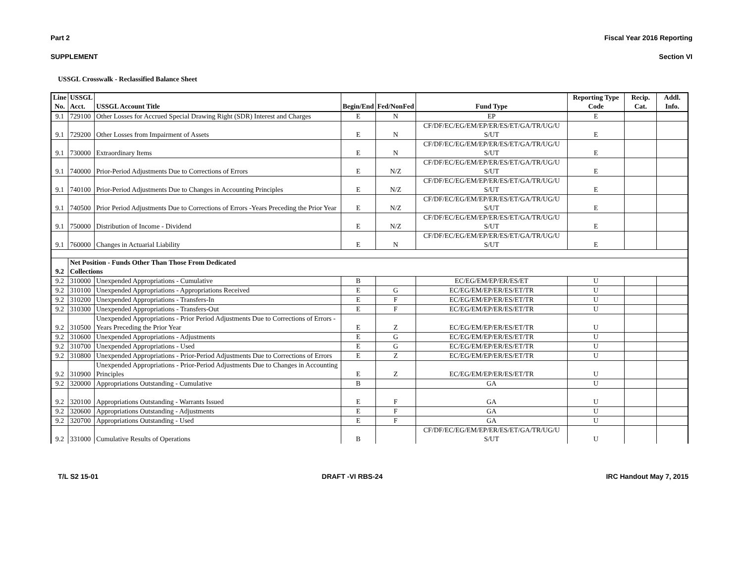Part 2 Fiscal Year 2016 Reporting
SUPPLEMENT Section VI
USSGL Crosswalk - Reclassified Balance Sheet
| Line No. | USSGL Acct. | USSGL Account Title | Begin/End | Fed/NonFed | Fund Type | Reporting Type Code | Recip. Cat. | Addl. Info. |
| --- | --- | --- | --- | --- | --- | --- | --- | --- |
| 9.1 | 729100 | Other Losses for Accrued Special Drawing Right (SDR) Interest and Charges | E | N | EP | E | | |
| 9.1 | 729200 | Other Losses from Impairment of Assets | E | N | CF/DF/EC/EG/EM/EP/ER/ES/ET/GA/TR/UG/U S/UT | E | | |
| 9.1 | 730000 | Extraordinary Items | E | N | CF/DF/EC/EG/EM/EP/ER/ES/ET/GA/TR/UG/U S/UT | E | | |
| 9.1 | 740000 | Prior-Period Adjustments Due to Corrections of Errors | E | N/Z | CF/DF/EC/EG/EM/EP/ER/ES/ET/GA/TR/UG/U S/UT | E | | |
| 9.1 | 740100 | Prior-Period Adjustments Due to Changes in Accounting Principles | E | N/Z | CF/DF/EC/EG/EM/EP/ER/ES/ET/GA/TR/UG/U S/UT | E | | |
| 9.1 | 740500 | Prior Period Adjustments Due to Corrections of Errors -Years Preceding the Prior Year | E | N/Z | CF/DF/EC/EG/EM/EP/ER/ES/ET/GA/TR/UG/U S/UT | E | | |
| 9.1 | 750000 | Distribution of Income - Dividend | E | N/Z | CF/DF/EC/EG/EM/EP/ER/ES/ET/GA/TR/UG/U S/UT | E | | |
| 9.1 | 760000 | Changes in Actuarial Liability | E | N | CF/DF/EC/EG/EM/EP/ER/ES/ET/GA/TR/UG/U S/UT | E | | |
| 9.2 | Net Position - Funds Other Than Those From Dedicated Collections | | | | | | | |
| 9.2 | 310000 | Unexpended Appropriations - Cumulative | B | | EC/EG/EM/EP/ER/ES/ET | U | | |
| 9.2 | 310100 | Unexpended Appropriations - Appropriations Received | E | G | EC/EG/EM/EP/ER/ES/ET/TR | U | | |
| 9.2 | 310200 | Unexpended Appropriations - Transfers-In | E | F | EC/EG/EM/EP/ER/ES/ET/TR | U | | |
| 9.2 | 310300 | Unexpended Appropriations - Transfers-Out | E | F | EC/EG/EM/EP/ER/ES/ET/TR | U | | |
| 9.2 | 310500 | Unexpended Appropriations - Prior Period Adjustments Due to Corrections of Errors - Years Preceding the Prior Year | E | Z | EC/EG/EM/EP/ER/ES/ET/TR | U | | |
| 9.2 | 310600 | Unexpended Appropriations - Adjustments | E | G | EC/EG/EM/EP/ER/ES/ET/TR | U | | |
| 9.2 | 310700 | Unexpended Appropriations - Used | E | G | EC/EG/EM/EP/ER/ES/ET/TR | U | | |
| 9.2 | 310800 | Unexpended Appropriations - Prior-Period Adjustments Due to Corrections of Errors | E | Z | EC/EG/EM/EP/ER/ES/ET/TR | U | | |
| 9.2 | 310900 | Unexpended Appropriations - Prior-Period Adjustments Due to Changes in Accounting Principles | E | Z | EC/EG/EM/EP/ER/ES/ET/TR | U | | |
| 9.2 | 320000 | Appropriations Outstanding - Cumulative | B | | GA | U | | |
| 9.2 | 320100 | Appropriations Outstanding - Warrants Issued | E | F | GA | U | | |
| 9.2 | 320600 | Appropriations Outstanding - Adjustments | E | F | GA | U | | |
| 9.2 | 320700 | Appropriations Outstanding - Used | E | F | GA | U | | |
| 9.2 | 331000 | Cumulative Results of Operations | B | | CF/DF/EC/EG/EM/EP/ER/ES/ET/GA/TR/UG/U S/UT | U | | |
T/L S2 15-01 DRAFT -VI RBS-24 IRC Handout May 7, 2015